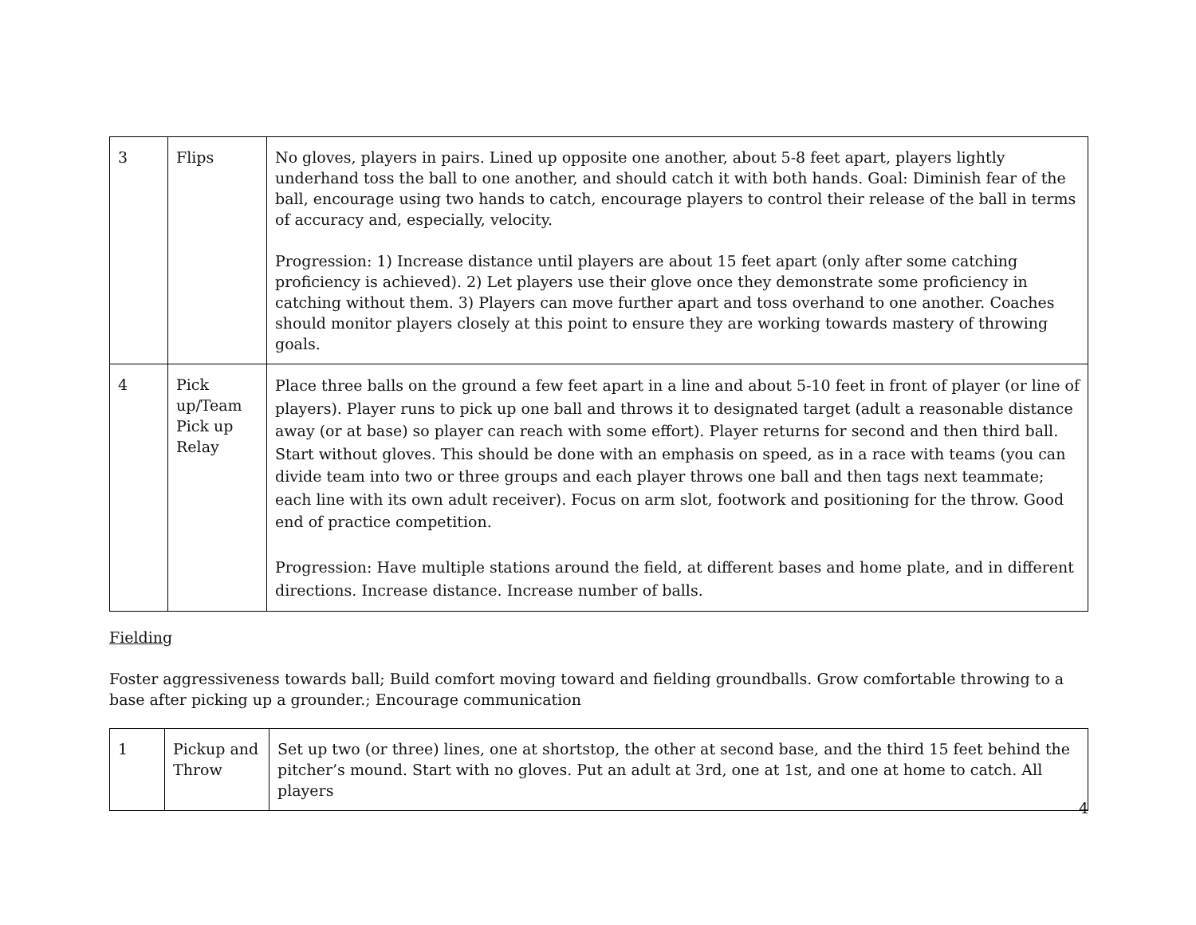| 3 | Flips | No gloves, players in pairs. Lined up opposite one another, about 5-8 feet apart, players lightly underhand toss the ball to one another, and should catch it with both hands. Goal: Diminish fear of the ball, encourage using two hands to catch, encourage players to control their release of the ball in terms of accuracy and, especially, velocity. Progression: 1) Increase distance until players are about 15 feet apart (only after some catching proficiency is achieved). 2) Let players use their glove once they demonstrate some proficiency in catching without them. 3) Players can move further apart and toss overhand to one another. Coaches should monitor players closely at this point to ensure they are working towards mastery of throwing goals. |
| 4 | Pick up/Team Pick up Relay | Place three balls on the ground a few feet apart in a line and about 5-10 feet in front of player (or line of players). Player runs to pick up one ball and throws it to designated target (adult a reasonable distance away (or at base) so player can reach with some effort). Player returns for second and then third ball. Start without gloves. This should be done with an emphasis on speed, as in a race with teams (you can divide team into two or three groups and each player throws one ball and then tags next teammate; each line with its own adult receiver). Focus on arm slot, footwork and positioning for the throw. Good end of practice competition. Progression: Have multiple stations around the field, at different bases and home plate, and in different directions. Increase distance. Increase number of balls. |
Fielding
Foster aggressiveness towards ball; Build comfort moving toward and fielding groundballs. Grow comfortable throwing to a base after picking up a grounder.; Encourage communication
| 1 | Pickup and Throw | Set up two (or three) lines, one at shortstop, the other at second base, and the third 15 feet behind the pitcher’s mound. Start with no gloves. Put an adult at 3rd, one at 1st, and one at home to catch. All players |
4